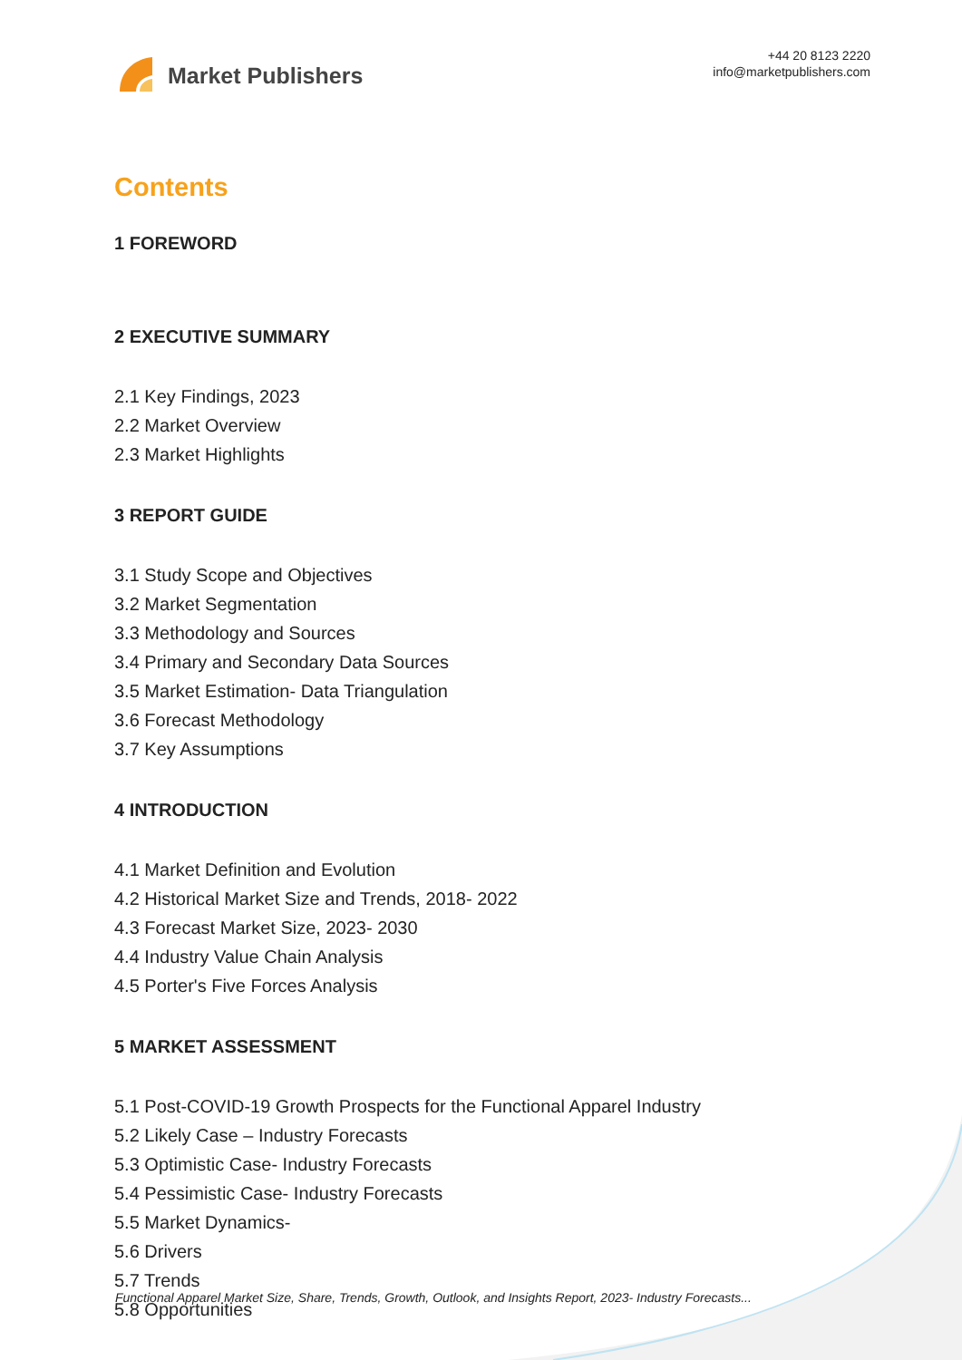Market Publishers
+44 20 8123 2220
info@marketpublishers.com
Contents
1 FOREWORD
2 EXECUTIVE SUMMARY
2.1 Key Findings, 2023
2.2 Market Overview
2.3 Market Highlights
3 REPORT GUIDE
3.1 Study Scope and Objectives
3.2 Market Segmentation
3.3 Methodology and Sources
3.4 Primary and Secondary Data Sources
3.5 Market Estimation- Data Triangulation
3.6 Forecast Methodology
3.7 Key Assumptions
4 INTRODUCTION
4.1 Market Definition and Evolution
4.2 Historical Market Size and Trends, 2018- 2022
4.3 Forecast Market Size, 2023- 2030
4.4 Industry Value Chain Analysis
4.5 Porter's Five Forces Analysis
5 MARKET ASSESSMENT
5.1 Post-COVID-19 Growth Prospects for the Functional Apparel Industry
5.2 Likely Case – Industry Forecasts
5.3 Optimistic Case- Industry Forecasts
5.4 Pessimistic Case- Industry Forecasts
5.5 Market Dynamics-
5.6 Drivers
5.7 Trends
5.8 Opportunities
Functional Apparel Market Size, Share, Trends, Growth, Outlook, and Insights Report, 2023- Industry Forecasts...